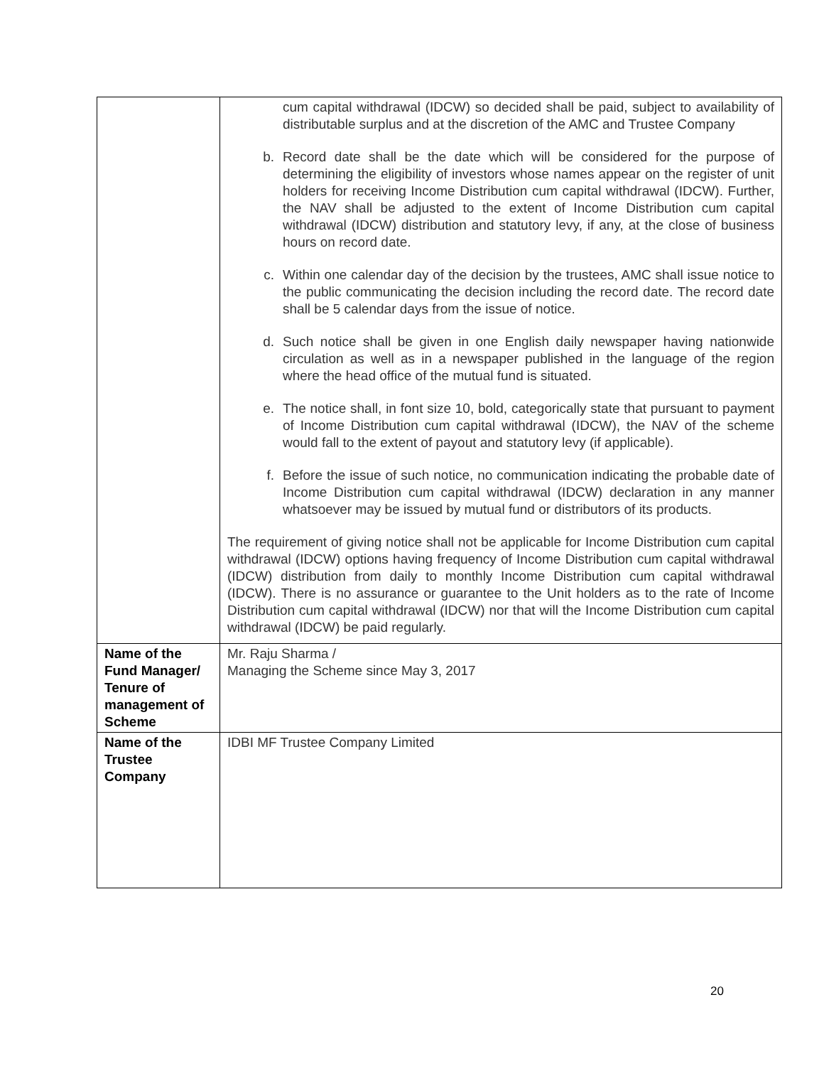| | cum capital withdrawal (IDCW) so decided shall be paid, subject to availability of distributable surplus and at the discretion of the AMC and Trustee Company b. Record date shall be the date which will be considered for the purpose of determining the eligibility of investors whose names appear on the register of unit holders for receiving Income Distribution cum capital withdrawal (IDCW). Further, the NAV shall be adjusted to the extent of Income Distribution cum capital withdrawal (IDCW) distribution and statutory levy, if any, at the close of business hours on record date. c. Within one calendar day of the decision by the trustees, AMC shall issue notice to the public communicating the decision including the record date. The record date shall be 5 calendar days from the issue of notice. d. Such notice shall be given in one English daily newspaper having nationwide circulation as well as in a newspaper published in the language of the region where the head office of the mutual fund is situated. e. The notice shall, in font size 10, bold, categorically state that pursuant to payment of Income Distribution cum capital withdrawal (IDCW), the NAV of the scheme would fall to the extent of payout and statutory levy (if applicable). f. Before the issue of such notice, no communication indicating the probable date of Income Distribution cum capital withdrawal (IDCW) declaration in any manner whatsoever may be issued by mutual fund or distributors of its products. The requirement of giving notice shall not be applicable for Income Distribution cum capital withdrawal (IDCW) options having frequency of Income Distribution cum capital withdrawal (IDCW) distribution from daily to monthly Income Distribution cum capital withdrawal (IDCW). There is no assurance or guarantee to the Unit holders as to the rate of Income Distribution cum capital withdrawal (IDCW) nor that will the Income Distribution cum capital withdrawal (IDCW) be paid regularly. |
| Name of the Fund Manager/ Tenure of management of Scheme | Mr. Raju Sharma / Managing the Scheme since May 3, 2017 |
| Name of the Trustee Company | IDBI MF Trustee Company Limited |
20